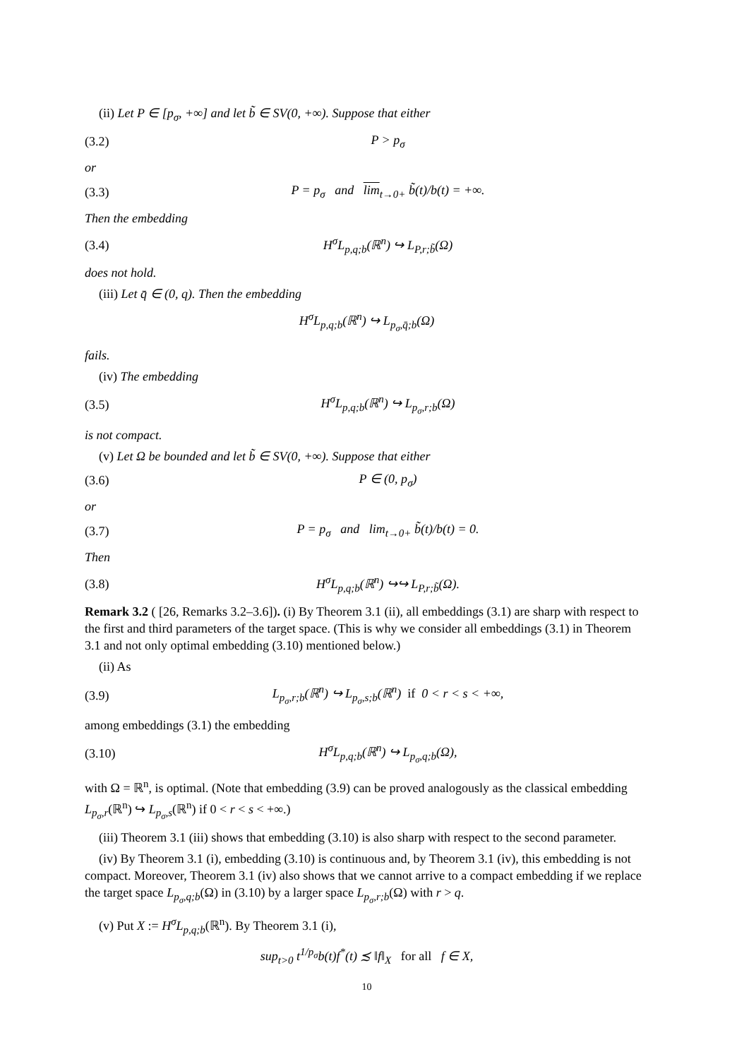(ii) Let P ∈ [p<sub>σ</sub>, +∞] and let b̃ ∈ SV(0, +∞). Suppose that either
(3.2) P > p<sub>σ</sub>
or
(3.3) P = p<sub>σ</sub> and lim<sub>t→0+</sub> b̃(t)/b(t) = +∞.
Then the embedding
(3.4) H<sup>σ</sup>L<sub>p,q;b</sub>(ℝ<sup>n</sup>) ↪ L<sub>P,r;b̃</sub>(Ω)
does not hold.
(iii) Let q̄ ∈ (0, q). Then the embedding
H<sup>σ</sup>L<sub>p,q;b</sub>(ℝ<sup>n</sup>) ↪ L<sub>p<sub>σ</sub>,q̄;b</sub>(Ω)
fails.
(iv) The embedding
(3.5) H<sup>σ</sup>L<sub>p,q;b</sub>(ℝ<sup>n</sup>) ↪ L<sub>p<sub>σ</sub>,r;b</sub>(Ω)
is not compact.
(v) Let Ω be bounded and let b̃ ∈ SV(0, +∞). Suppose that either
(3.6) P ∈ (0, p<sub>σ</sub>)
or
(3.7) P = p<sub>σ</sub> and lim<sub>t→0+</sub> b̃(t)/b(t) = 0.
Then
(3.8) H<sup>σ</sup>L<sub>p,q;b</sub>(ℝ<sup>n</sup>) ↪↪ L<sub>P,r;b̃</sub>(Ω).
Remark 3.2 ( [26, Remarks 3.2–3.6]). (i) By Theorem 3.1 (ii), all embeddings (3.1) are sharp with respect to the first and third parameters of the target space. (This is why we consider all embeddings (3.1) in Theorem 3.1 and not only optimal embedding (3.10) mentioned below.)
(ii) As
(3.9) L<sub>p<sub>σ</sub>,r;b</sub>(ℝ<sup>n</sup>) ↪ L<sub>p<sub>σ</sub>,s;b</sub>(ℝ<sup>n</sup>) if 0 < r < s < +∞,
among embeddings (3.1) the embedding
(3.10) H<sup>σ</sup>L<sub>p,q;b</sub>(ℝ<sup>n</sup>) ↪ L<sub>p<sub>σ</sub>,q;b</sub>(Ω),
with Ω = ℝ<sup>n</sup>, is optimal. (Note that embedding (3.9) can be proved analogously as the classical embedding L<sub>p<sub>σ</sub>,r</sub>(ℝ<sup>n</sup>) ↪ L<sub>p<sub>σ</sub>,s</sub>(ℝ<sup>n</sup>) if 0 < r < s < +∞.)
(iii) Theorem 3.1 (iii) shows that embedding (3.10) is also sharp with respect to the second parameter.
(iv) By Theorem 3.1 (i), embedding (3.10) is continuous and, by Theorem 3.1 (iv), this embedding is not compact. Moreover, Theorem 3.1 (iv) also shows that we cannot arrive to a compact embedding if we replace the target space L<sub>p<sub>σ</sub>,q;b</sub>(Ω) in (3.10) by a larger space L<sub>p<sub>σ</sub>,r;b</sub>(Ω) with r > q.
(v) Put X := H<sup>σ</sup>L<sub>p,q;b</sub>(ℝ<sup>n</sup>). By Theorem 3.1 (i),
sup<sub>t>0</sub> t<sup>1/p<sub>σ</sub></sup>b(t)f<sup>*</sup>(t) ≾ ‖f‖<sub>X</sub> for all f ∈ X,
10